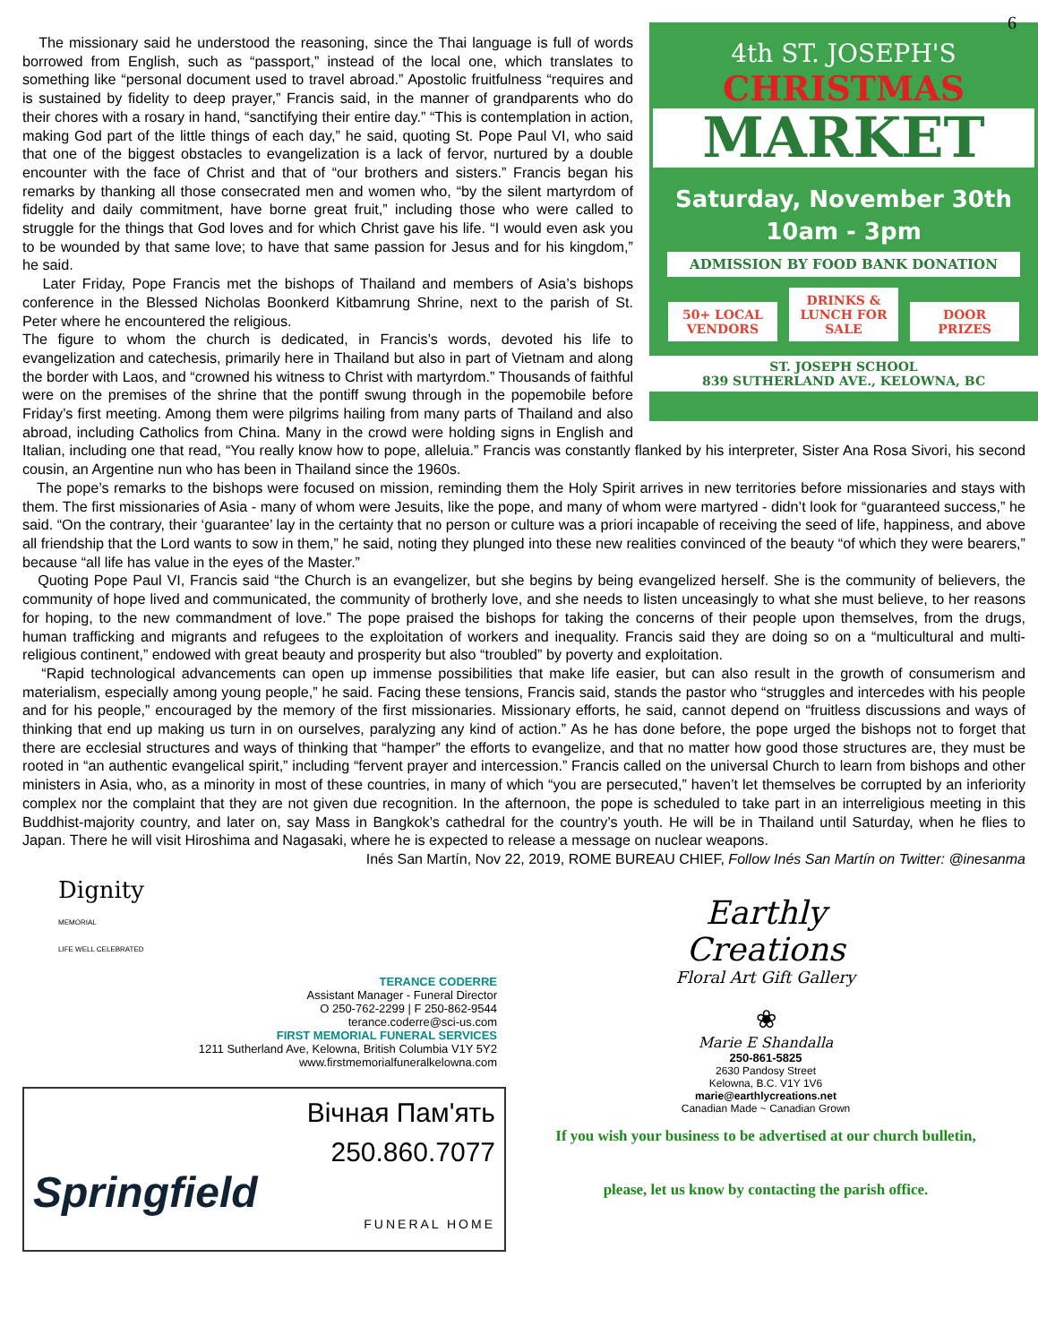6
4th ST. JOSEPH'S
CHRISTMAS
MARKET
Saturday, November 30th
10am - 3pm
ADMISSION BY FOOD BANK DONATION
50+ LOCAL VENDORS DRINKS & LUNCH FOR SALE DOOR PRIZES
ST. JOSEPH SCHOOL
839 SUTHERLAND AVE., KELOWNA, BC
The missionary said he understood the reasoning, since the Thai language is full of words borrowed from English, such as “passport,” instead of the local one, which translates to something like “personal document used to travel abroad.” Apostolic fruitfulness “requires and is sustained by fidelity to deep prayer,” Francis said, in the manner of grandparents who do their chores with a rosary in hand, “sanctifying their entire day.” “This is contemplation in action, making God part of the little things of each day,” he said, quoting St. Pope Paul VI, who said that one of the biggest obstacles to evangelization is a lack of fervor, nurtured by a double encounter with the face of Christ and that of “our brothers and sisters.” Francis began his remarks by thanking all those consecrated men and women who, “by the silent martyrdom of fidelity and daily commitment, have borne great fruit,” including those who were called to struggle for the things that God loves and for which Christ gave his life. “I would even ask you to be wounded by that same love; to have that same passion for Jesus and for his kingdom,” he said.
Later Friday, Pope Francis met the bishops of Thailand and members of Asia’s bishops conference in the Blessed Nicholas Boonkerd Kitbamrung Shrine, next to the parish of St. Peter where he encountered the religious.
The figure to whom the church is dedicated, in Francis’s words, devoted his life to evangelization and catechesis, primarily here in Thailand but also in part of Vietnam and along the border with Laos, and “crowned his witness to Christ with martyrdom.” Thousands of faithful were on the premises of the shrine that the pontiff swung through in the popemobile before Friday’s first meeting. Among them were pilgrims hailing from many parts of Thailand and also abroad, including Catholics from China. Many in the crowd were holding signs in English and Italian, including one that read, “You really know how to pope, alleluia.” Francis was constantly flanked by his interpreter, Sister Ana Rosa Sivori, his second cousin, an Argentine nun who has been in Thailand since the 1960s.
The pope’s remarks to the bishops were focused on mission, reminding them the Holy Spirit arrives in new territories before missionaries and stays with them. The first missionaries of Asia - many of whom were Jesuits, like the pope, and many of whom were martyred - didn’t look for “guaranteed success,” he said. “On the contrary, their ‘guarantee’ lay in the certainty that no person or culture was a priori incapable of receiving the seed of life, happiness, and above all friendship that the Lord wants to sow in them,” he said, noting they plunged into these new realities convinced of the beauty “of which they were bearers,” because “all life has value in the eyes of the Master.”
Quoting Pope Paul VI, Francis said “the Church is an evangelizer, but she begins by being evangelized herself. She is the community of believers, the community of hope lived and communicated, the community of brotherly love, and she needs to listen unceasingly to what she must believe, to her reasons for hoping, to the new commandment of love.” The pope praised the bishops for taking the concerns of their people upon themselves, from the drugs, human trafficking and migrants and refugees to the exploitation of workers and inequality. Francis said they are doing so on a “multicultural and multi-religious continent,” endowed with great beauty and prosperity but also “troubled” by poverty and exploitation.
“Rapid technological advancements can open up immense possibilities that make life easier, but can also result in the growth of consumerism and materialism, especially among young people,” he said. Facing these tensions, Francis said, stands the pastor who “struggles and intercedes with his people and for his people,” encouraged by the memory of the first missionaries. Missionary efforts, he said, cannot depend on “fruitless discussions and ways of thinking that end up making us turn in on ourselves, paralyzing any kind of action.” As he has done before, the pope urged the bishops not to forget that there are ecclesial structures and ways of thinking that “hamper” the efforts to evangelize, and that no matter how good those structures are, they must be rooted in “an authentic evangelical spirit,” including “fervent prayer and intercession.” Francis called on the universal Church to learn from bishops and other ministers in Asia, who, as a minority in most of these countries, in many of which “you are persecuted,” haven’t let themselves be corrupted by an inferiority complex nor the complaint that they are not given due recognition. In the afternoon, the pope is scheduled to take part in an interreligious meeting in this Buddhist-majority country, and later on, say Mass in Bangkok’s cathedral for the country’s youth. He will be in Thailand until Saturday, when he flies to Japan. There he will visit Hiroshima and Nagasaki, where he is expected to release a message on nuclear weapons.
Inés San Martín, Nov 22, 2019, ROME BUREAU CHIEF, Follow Inés San Martín on Twitter: @inesanma
Dignity
MEMORIAL
LIFE WELL CELEBRATED
TERANCE CODERRE
Assistant Manager - Funeral Director
O 250-762-2299 | F 250-862-9544
terance.coderre@sci-us.com
FIRST MEMORIAL FUNERAL SERVICES
1211 Sutherland Ave, Kelowna, British Columbia V1Y 5Y2
www.firstmemorialfuneralkelowna.com
Вічная Пам'ять
250.860.7077
Springfield
FUNERAL HOME
Earthly
Creations
Floral Art Gift Gallery
❀
Marie E Shandalla
250-861-5825
2630 Pandosy Street
Kelowna, B.C. V1Y 1V6
marie@earthlycreations.net
Canadian Made ~ Canadian Grown
If you wish your business to be advertised at our church bulletin,
please, let us know by contacting the parish office.